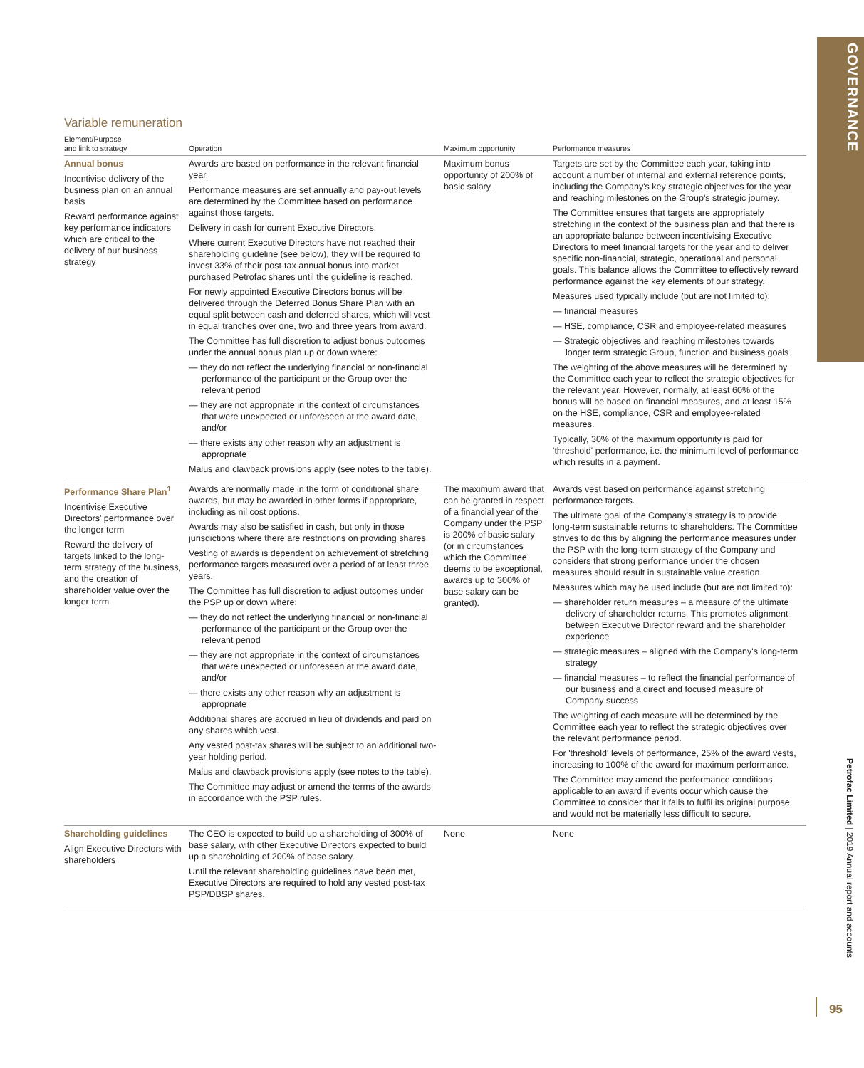GOVERNANCE
Petrofac Limited | 2019 Annual report and accounts
95
Variable remuneration
| Element/Purpose and link to strategy | Operation | Maximum opportunity | Performance measures |
| --- | --- | --- | --- |
| Annual bonus Incentivise delivery of the business plan on an annual basis Reward performance against key performance indicators which are critical to the delivery of our business strategy | Awards are based on performance in the relevant financial year. Performance measures are set annually and pay-out levels are determined by the Committee based on performance against those targets. Delivery in cash for current Executive Directors. Where current Executive Directors have not reached their shareholding guideline (see below), they will be required to invest 33% of their post-tax annual bonus into market purchased Petrofac shares until the guideline is reached. For newly appointed Executive Directors bonus will be delivered through the Deferred Bonus Share Plan with an equal split between cash and deferred shares, which will vest in equal tranches over one, two and three years from award. The Committee has full discretion to adjust bonus outcomes under the annual bonus plan up or down where: — they do not reflect the underlying financial or non-financial performance of the participant or the Group over the relevant period — they are not appropriate in the context of circumstances that were unexpected or unforeseen at the award date, and/or — there exists any other reason why an adjustment is appropriate Malus and clawback provisions apply (see notes to the table). | Maximum bonus opportunity of 200% of basic salary. | Targets are set by the Committee each year, taking into account a number of internal and external reference points, including the Company's key strategic objectives for the year and reaching milestones on the Group's strategic journey. The Committee ensures that targets are appropriately stretching in the context of the business plan and that there is an appropriate balance between incentivising Executive Directors to meet financial targets for the year and to deliver specific non-financial, strategic, operational and personal goals. This balance allows the Committee to effectively reward performance against the key elements of our strategy. Measures used typically include (but are not limited to): — financial measures — HSE, compliance, CSR and employee-related measures — Strategic objectives and reaching milestones towards longer term strategic Group, function and business goals The weighting of the above measures will be determined by the Committee each year to reflect the strategic objectives for the relevant year. However, normally, at least 60% of the bonus will be based on financial measures, and at least 15% on the HSE, compliance, CSR and employee-related measures. Typically, 30% of the maximum opportunity is paid for 'threshold' performance, i.e. the minimum level of performance which results in a payment. |
| Performance Share Plan<sup>1</sup> Incentivise Executive Directors' performance over the longer term Reward the delivery of targets linked to the long-term strategy of the business, and the creation of shareholder value over the longer term | Awards are normally made in the form of conditional share awards, but may be awarded in other forms if appropriate, including as nil cost options. Awards may also be satisfied in cash, but only in those jurisdictions where there are restrictions on providing shares. Vesting of awards is dependent on achievement of stretching performance targets measured over a period of at least three years. The Committee has full discretion to adjust outcomes under the PSP up or down where: — they do not reflect the underlying financial or non-financial performance of the participant or the Group over the relevant period — they are not appropriate in the context of circumstances that were unexpected or unforeseen at the award date, and/or — there exists any other reason why an adjustment is appropriate Additional shares are accrued in lieu of dividends and paid on any shares which vest. Any vested post-tax shares will be subject to an additional two-year holding period. Malus and clawback provisions apply (see notes to the table). The Committee may adjust or amend the terms of the awards in accordance with the PSP rules. | The maximum award that can be granted in respect of a financial year of the Company under the PSP is 200% of basic salary (or in circumstances which the Committee deems to be exceptional, awards up to 300% of base salary can be granted). | Awards vest based on performance against stretching performance targets. The ultimate goal of the Company's strategy is to provide long-term sustainable returns to shareholders. The Committee strives to do this by aligning the performance measures under the PSP with the long-term strategy of the Company and considers that strong performance under the chosen measures should result in sustainable value creation. Measures which may be used include (but are not limited to): — shareholder return measures – a measure of the ultimate delivery of shareholder returns. This promotes alignment between Executive Director reward and the shareholder experience — strategic measures – aligned with the Company's long-term strategy — financial measures – to reflect the financial performance of our business and a direct and focused measure of Company success The weighting of each measure will be determined by the Committee each year to reflect the strategic objectives over the relevant performance period. For 'threshold' levels of performance, 25% of the award vests, increasing to 100% of the award for maximum performance. The Committee may amend the performance conditions applicable to an award if events occur which cause the Committee to consider that it fails to fulfil its original purpose and would not be materially less difficult to secure. |
| Shareholding guidelines Align Executive Directors with shareholders | The CEO is expected to build up a shareholding of 300% of base salary, with other Executive Directors expected to build up a shareholding of 200% of base salary. Until the relevant shareholding guidelines have been met, Executive Directors are required to hold any vested post-tax PSP/DBSP shares. | None | None |